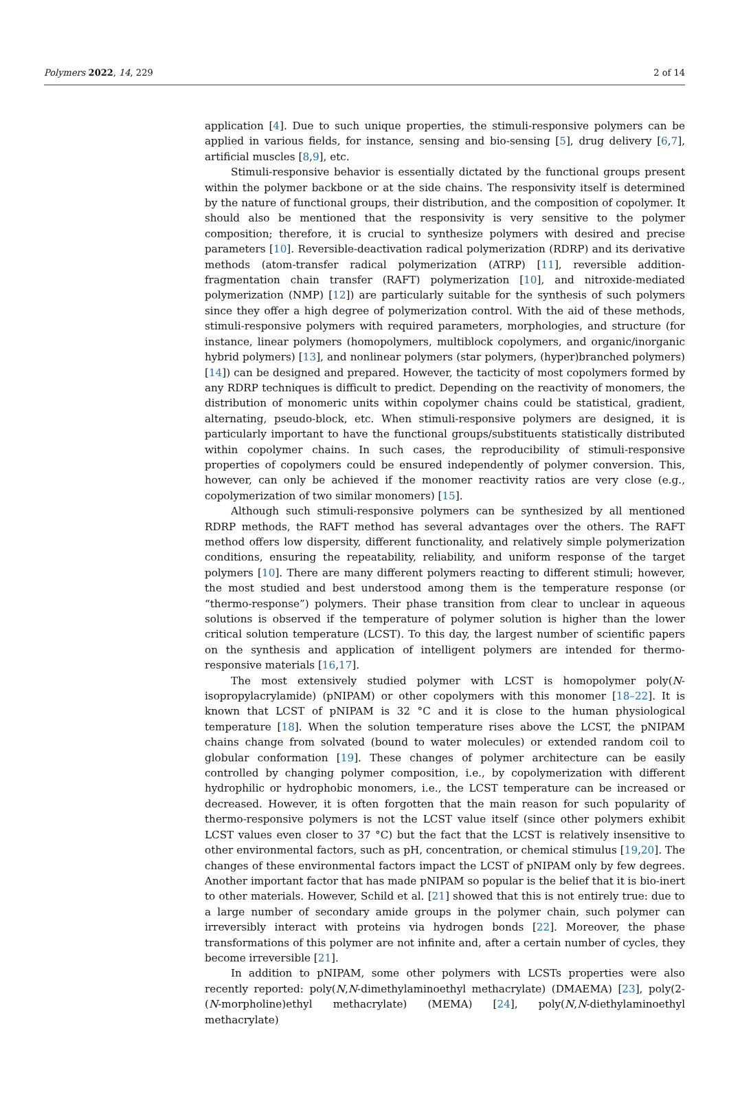Polymers 2022, 14, 229 2 of 14
application [4]. Due to such unique properties, the stimuli-responsive polymers can be applied in various fields, for instance, sensing and bio-sensing [5], drug delivery [6,7], artificial muscles [8,9], etc.
Stimuli-responsive behavior is essentially dictated by the functional groups present within the polymer backbone or at the side chains. The responsivity itself is determined by the nature of functional groups, their distribution, and the composition of copolymer. It should also be mentioned that the responsivity is very sensitive to the polymer composition; therefore, it is crucial to synthesize polymers with desired and precise parameters [10]. Reversible-deactivation radical polymerization (RDRP) and its derivative methods (atom-transfer radical polymerization (ATRP) [11], reversible addition-fragmentation chain transfer (RAFT) polymerization [10], and nitroxide-mediated polymerization (NMP) [12]) are particularly suitable for the synthesis of such polymers since they offer a high degree of polymerization control. With the aid of these methods, stimuli-responsive polymers with required parameters, morphologies, and structure (for instance, linear polymers (homopolymers, multiblock copolymers, and organic/inorganic hybrid polymers) [13], and nonlinear polymers (star polymers, (hyper)branched polymers) [14]) can be designed and prepared. However, the tacticity of most copolymers formed by any RDRP techniques is difficult to predict. Depending on the reactivity of monomers, the distribution of monomeric units within copolymer chains could be statistical, gradient, alternating, pseudo-block, etc. When stimuli-responsive polymers are designed, it is particularly important to have the functional groups/substituents statistically distributed within copolymer chains. In such cases, the reproducibility of stimuli-responsive properties of copolymers could be ensured independently of polymer conversion. This, however, can only be achieved if the monomer reactivity ratios are very close (e.g., copolymerization of two similar monomers) [15].
Although such stimuli-responsive polymers can be synthesized by all mentioned RDRP methods, the RAFT method has several advantages over the others. The RAFT method offers low dispersity, different functionality, and relatively simple polymerization conditions, ensuring the repeatability, reliability, and uniform response of the target polymers [10]. There are many different polymers reacting to different stimuli; however, the most studied and best understood among them is the temperature response (or “thermo-response”) polymers. Their phase transition from clear to unclear in aqueous solutions is observed if the temperature of polymer solution is higher than the lower critical solution temperature (LCST). To this day, the largest number of scientific papers on the synthesis and application of intelligent polymers are intended for thermo-responsive materials [16,17].
The most extensively studied polymer with LCST is homopolymer poly(N-isopropylacrylamide) (pNIPAM) or other copolymers with this monomer [18–22]. It is known that LCST of pNIPAM is 32 °C and it is close to the human physiological temperature [18]. When the solution temperature rises above the LCST, the pNIPAM chains change from solvated (bound to water molecules) or extended random coil to globular conformation [19]. These changes of polymer architecture can be easily controlled by changing polymer composition, i.e., by copolymerization with different hydrophilic or hydrophobic monomers, i.e., the LCST temperature can be increased or decreased. However, it is often forgotten that the main reason for such popularity of thermo-responsive polymers is not the LCST value itself (since other polymers exhibit LCST values even closer to 37 °C) but the fact that the LCST is relatively insensitive to other environmental factors, such as pH, concentration, or chemical stimulus [19,20]. The changes of these environmental factors impact the LCST of pNIPAM only by few degrees. Another important factor that has made pNIPAM so popular is the belief that it is bio-inert to other materials. However, Schild et al. [21] showed that this is not entirely true: due to a large number of secondary amide groups in the polymer chain, such polymer can irreversibly interact with proteins via hydrogen bonds [22]. Moreover, the phase transformations of this polymer are not infinite and, after a certain number of cycles, they become irreversible [21].
In addition to pNIPAM, some other polymers with LCSTs properties were also recently reported: poly(N,N-dimethylaminoethyl methacrylate) (DMAEMA) [23], poly(2-(N-morpholine)ethyl methacrylate) (MEMA) [24], poly(N,N-diethylaminoethyl methacrylate)